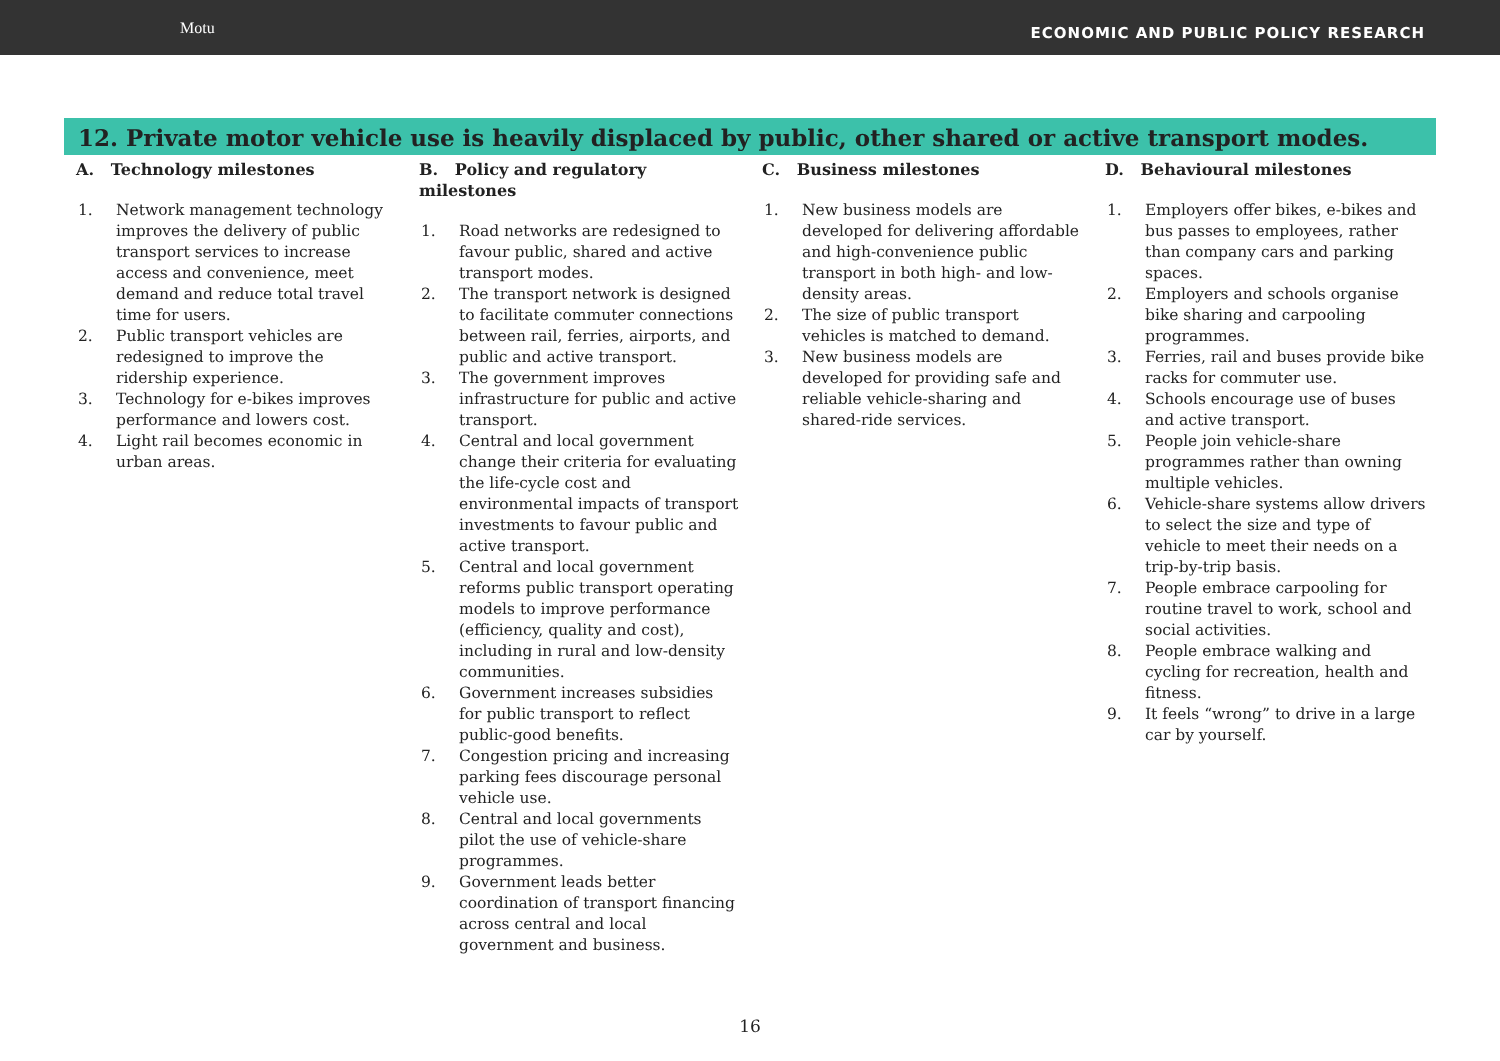Motu
ECONOMIC AND PUBLIC POLICY RESEARCH
12. Private motor vehicle use is heavily displaced by public, other shared or active transport modes.
A. Technology milestones
1. Network management technology improves the delivery of public transport services to increase access and convenience, meet demand and reduce total travel time for users.
2. Public transport vehicles are redesigned to improve the ridership experience.
3. Technology for e-bikes improves performance and lowers cost.
4. Light rail becomes economic in urban areas.
B. Policy and regulatory milestones
1. Road networks are redesigned to favour public, shared and active transport modes.
2. The transport network is designed to facilitate commuter connections between rail, ferries, airports, and public and active transport.
3. The government improves infrastructure for public and active transport.
4. Central and local government change their criteria for evaluating the life-cycle cost and environmental impacts of transport investments to favour public and active transport.
5. Central and local government reforms public transport operating models to improve performance (efficiency, quality and cost), including in rural and low-density communities.
6. Government increases subsidies for public transport to reflect public-good benefits.
7. Congestion pricing and increasing parking fees discourage personal vehicle use.
8. Central and local governments pilot the use of vehicle-share programmes.
9. Government leads better coordination of transport financing across central and local government and business.
C. Business milestones
1. New business models are developed for delivering affordable and high-convenience public transport in both high- and low-density areas.
2. The size of public transport vehicles is matched to demand.
3. New business models are developed for providing safe and reliable vehicle-sharing and shared-ride services.
D. Behavioural milestones
1. Employers offer bikes, e-bikes and bus passes to employees, rather than company cars and parking spaces.
2. Employers and schools organise bike sharing and carpooling programmes.
3. Ferries, rail and buses provide bike racks for commuter use.
4. Schools encourage use of buses and active transport.
5. People join vehicle-share programmes rather than owning multiple vehicles.
6. Vehicle-share systems allow drivers to select the size and type of vehicle to meet their needs on a trip-by-trip basis.
7. People embrace carpooling for routine travel to work, school and social activities.
8. People embrace walking and cycling for recreation, health and fitness.
9. It feels “wrong” to drive in a large car by yourself.
16